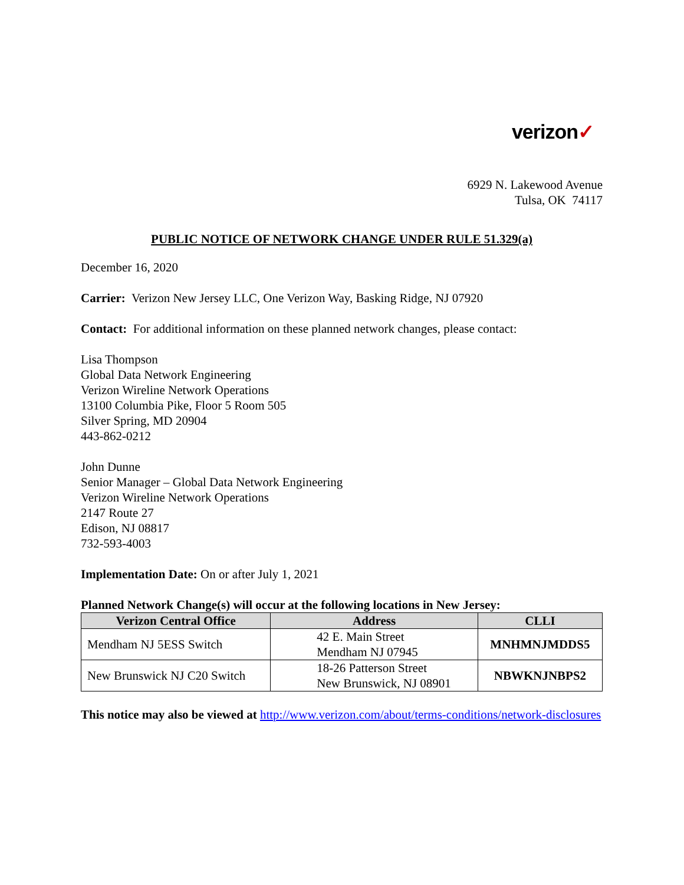verizon✓
6929 N. Lakewood Avenue
Tulsa, OK 74117
PUBLIC NOTICE OF NETWORK CHANGE UNDER RULE 51.329(a)
December 16, 2020
Carrier: Verizon New Jersey LLC, One Verizon Way, Basking Ridge, NJ 07920
Contact: For additional information on these planned network changes, please contact:
Lisa Thompson
Global Data Network Engineering
Verizon Wireline Network Operations
13100 Columbia Pike, Floor 5 Room 505
Silver Spring, MD 20904
443-862-0212
John Dunne
Senior Manager – Global Data Network Engineering
Verizon Wireline Network Operations
2147 Route 27
Edison, NJ 08817
732-593-4003
Implementation Date: On or after July 1, 2021
Planned Network Change(s) will occur at the following locations in New Jersey:
| Verizon Central Office | Address | CLLI |
| --- | --- | --- |
| Mendham NJ 5ESS Switch | 42 E. Main Street Mendham NJ 07945 | MNHMNJMDDS5 |
| New Brunswick NJ C20 Switch | 18-26 Patterson Street New Brunswick, NJ 08901 | NBWKNJNBPS2 |
This notice may also be viewed at http://www.verizon.com/about/terms-conditions/network-disclosures